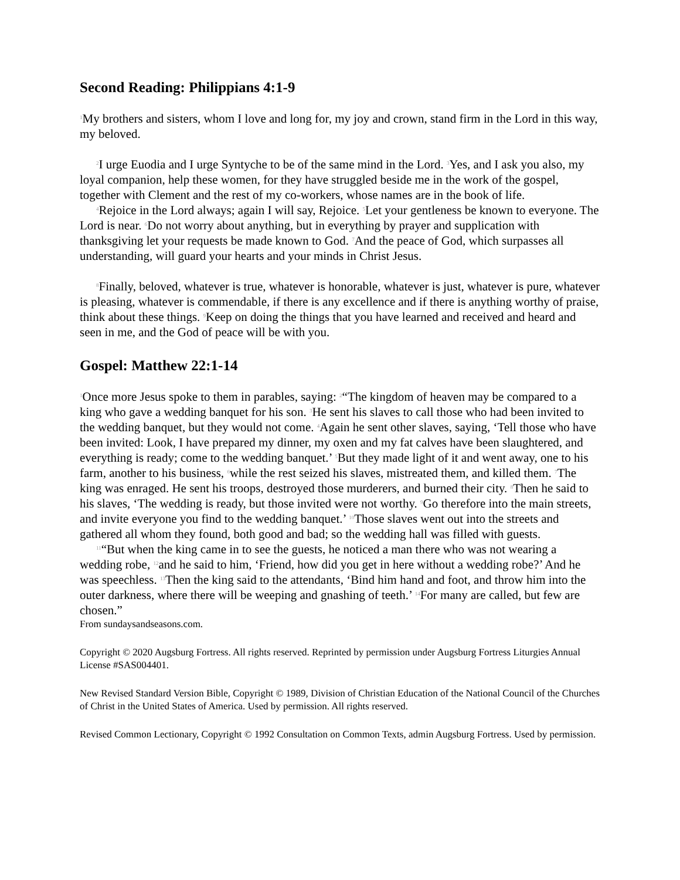Second Reading: Philippians 4:1-9
<sup>1</sup> My brothers and sisters, whom I love and long for, my joy and crown, stand firm in the Lord in this way, my beloved.
<sup>2</sup> I urge Euodia and I urge Syntyche to be of the same mind in the Lord. <sup>3</sup>Yes, and I ask you also, my loyal companion, help these women, for they have struggled beside me in the work of the gospel, together with Clement and the rest of my co-workers, whose names are in the book of life.
<sup>4</sup> Rejoice in the Lord always; again I will say, Rejoice. <sup>5</sup>Let your gentleness be known to everyone. The Lord is near. <sup>6</sup>Do not worry about anything, but in everything by prayer and supplication with thanksgiving let your requests be made known to God. <sup>7</sup>And the peace of God, which surpasses all understanding, will guard your hearts and your minds in Christ Jesus.
<sup>8</sup> Finally, beloved, whatever is true, whatever is honorable, whatever is just, whatever is pure, whatever is pleasing, whatever is commendable, if there is any excellence and if there is anything worthy of praise, think about these things. <sup>9</sup>Keep on doing the things that you have learned and received and heard and seen in me, and the God of peace will be with you.
Gospel: Matthew 22:1-14
<sup>1</sup> Once more Jesus spoke to them in parables, saying: <sup>2</sup>“The kingdom of heaven may be compared to a king who gave a wedding banquet for his son. <sup>3</sup>He sent his slaves to call those who had been invited to the wedding banquet, but they would not come. <sup>4</sup>Again he sent other slaves, saying, ‘Tell those who have been invited: Look, I have prepared my dinner, my oxen and my fat calves have been slaughtered, and everything is ready; come to the wedding banquet.’ <sup>5</sup>But they made light of it and went away, one to his farm, another to his business, <sup>6</sup>while the rest seized his slaves, mistreated them, and killed them. <sup>7</sup>The king was enraged. He sent his troops, destroyed those murderers, and burned their city. <sup>8</sup>Then he said to his slaves, ‘The wedding is ready, but those invited were not worthy. <sup>9</sup>Go therefore into the main streets, and invite everyone you find to the wedding banquet.’ <sup>10</sup>Those slaves went out into the streets and gathered all whom they found, both good and bad; so the wedding hall was filled with guests.
<sup>11</sup> “But when the king came in to see the guests, he noticed a man there who was not wearing a wedding robe, <sup>12</sup>and he said to him, ‘Friend, how did you get in here without a wedding robe?’ And he was speechless. <sup>13</sup>Then the king said to the attendants, ‘Bind him hand and foot, and throw him into the outer darkness, where there will be weeping and gnashing of teeth.’ <sup>14</sup>For many are called, but few are chosen.”
From sundaysandseasons.com.
Copyright © 2020 Augsburg Fortress. All rights reserved. Reprinted by permission under Augsburg Fortress Liturgies Annual License #SAS004401.
New Revised Standard Version Bible, Copyright © 1989, Division of Christian Education of the National Council of the Churches of Christ in the United States of America. Used by permission. All rights reserved.
Revised Common Lectionary, Copyright © 1992 Consultation on Common Texts, admin Augsburg Fortress. Used by permission.